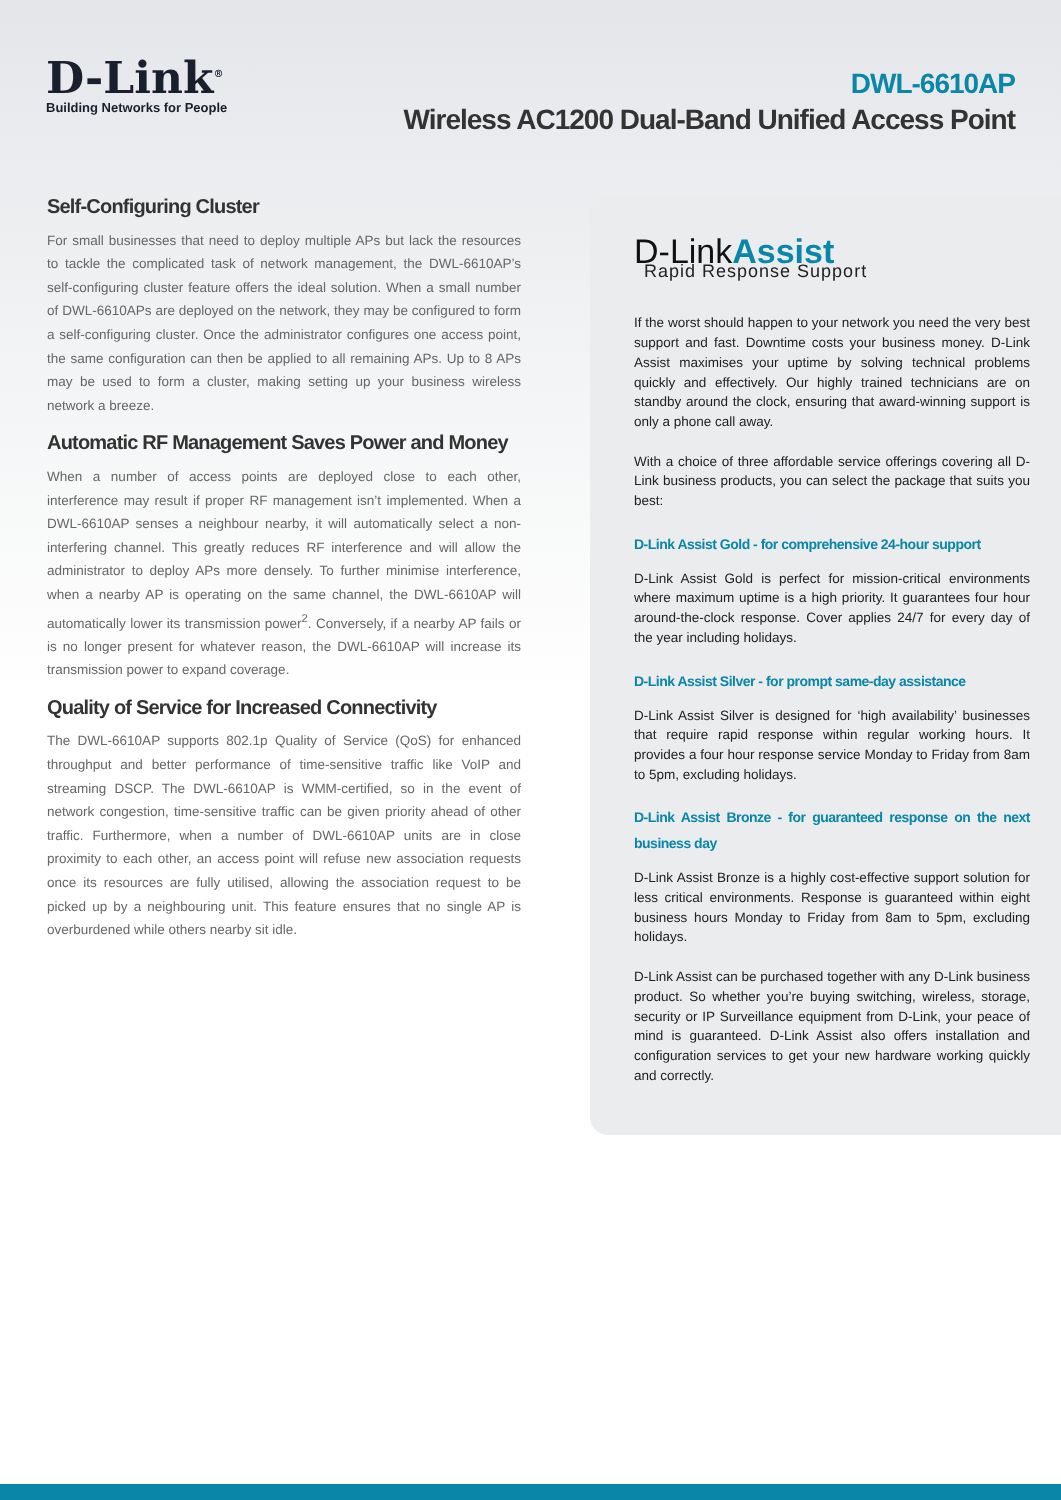D-Link<sup>®</sup>
Building Networks for People
DWL-6610AP
Wireless AC1200 Dual-Band Unified Access Point
Self-Configuring Cluster
For small businesses that need to deploy multiple APs but lack the resources to tackle the complicated task of network management, the DWL-6610AP’s self-configuring cluster feature offers the ideal solution. When a small number of DWL-6610APs are deployed on the network, they may be configured to form a self-configuring cluster. Once the administrator configures one access point, the same configuration can then be applied to all remaining APs. Up to 8 APs may be used to form a cluster, making setting up your business wireless network a breeze.
Automatic RF Management Saves Power and Money
When a number of access points are deployed close to each other, interference may result if proper RF management isn’t implemented. When a DWL-6610AP senses a neighbour nearby, it will automatically select a non-interfering channel. This greatly reduces RF interference and will allow the administrator to deploy APs more densely. To further minimise interference, when a nearby AP is operating on the same channel, the DWL-6610AP will automatically lower its transmission power<sup>2</sup>. Conversely, if a nearby AP fails or is no longer present for whatever reason, the DWL-6610AP will increase its transmission power to expand coverage.
Quality of Service for Increased Connectivity
The DWL-6610AP supports 802.1p Quality of Service (QoS) for enhanced throughput and better performance of time-sensitive traffic like VoIP and streaming DSCP. The DWL-6610AP is WMM-certified, so in the event of network congestion, time-sensitive traffic can be given priority ahead of other traffic. Furthermore, when a number of DWL-6610AP units are in close proximity to each other, an access point will refuse new association requests once its resources are fully utilised, allowing the association request to be picked up by a neighbouring unit. This feature ensures that no single AP is overburdened while others nearby sit idle.
D-LinkAssist
Rapid Response Support
If the worst should happen to your network you need the very best support and fast. Downtime costs your business money. D-Link Assist maximises your uptime by solving technical problems quickly and effectively. Our highly trained technicians are on standby around the clock, ensuring that award-winning support is only a phone call away.
With a choice of three affordable service offerings covering all D-Link business products, you can select the package that suits you best:
D-Link Assist Gold - for comprehensive 24-hour support
D-Link Assist Gold is perfect for mission-critical environments where maximum uptime is a high priority. It guarantees four hour around-the-clock response. Cover applies 24/7 for every day of the year including holidays.
D-Link Assist Silver - for prompt same-day assistance
D-Link Assist Silver is designed for ‘high availability’ businesses that require rapid response within regular working hours. It provides a four hour response service Monday to Friday from 8am to 5pm, excluding holidays.
D-Link Assist Bronze - for guaranteed response on the next business day
D-Link Assist Bronze is a highly cost-effective support solution for less critical environments. Response is guaranteed within eight business hours Monday to Friday from 8am to 5pm, excluding holidays.
D-Link Assist can be purchased together with any D-Link business product. So whether you’re buying switching, wireless, storage, security or IP Surveillance equipment from D-Link, your peace of mind is guaranteed. D-Link Assist also offers installation and configuration services to get your new hardware working quickly and correctly.